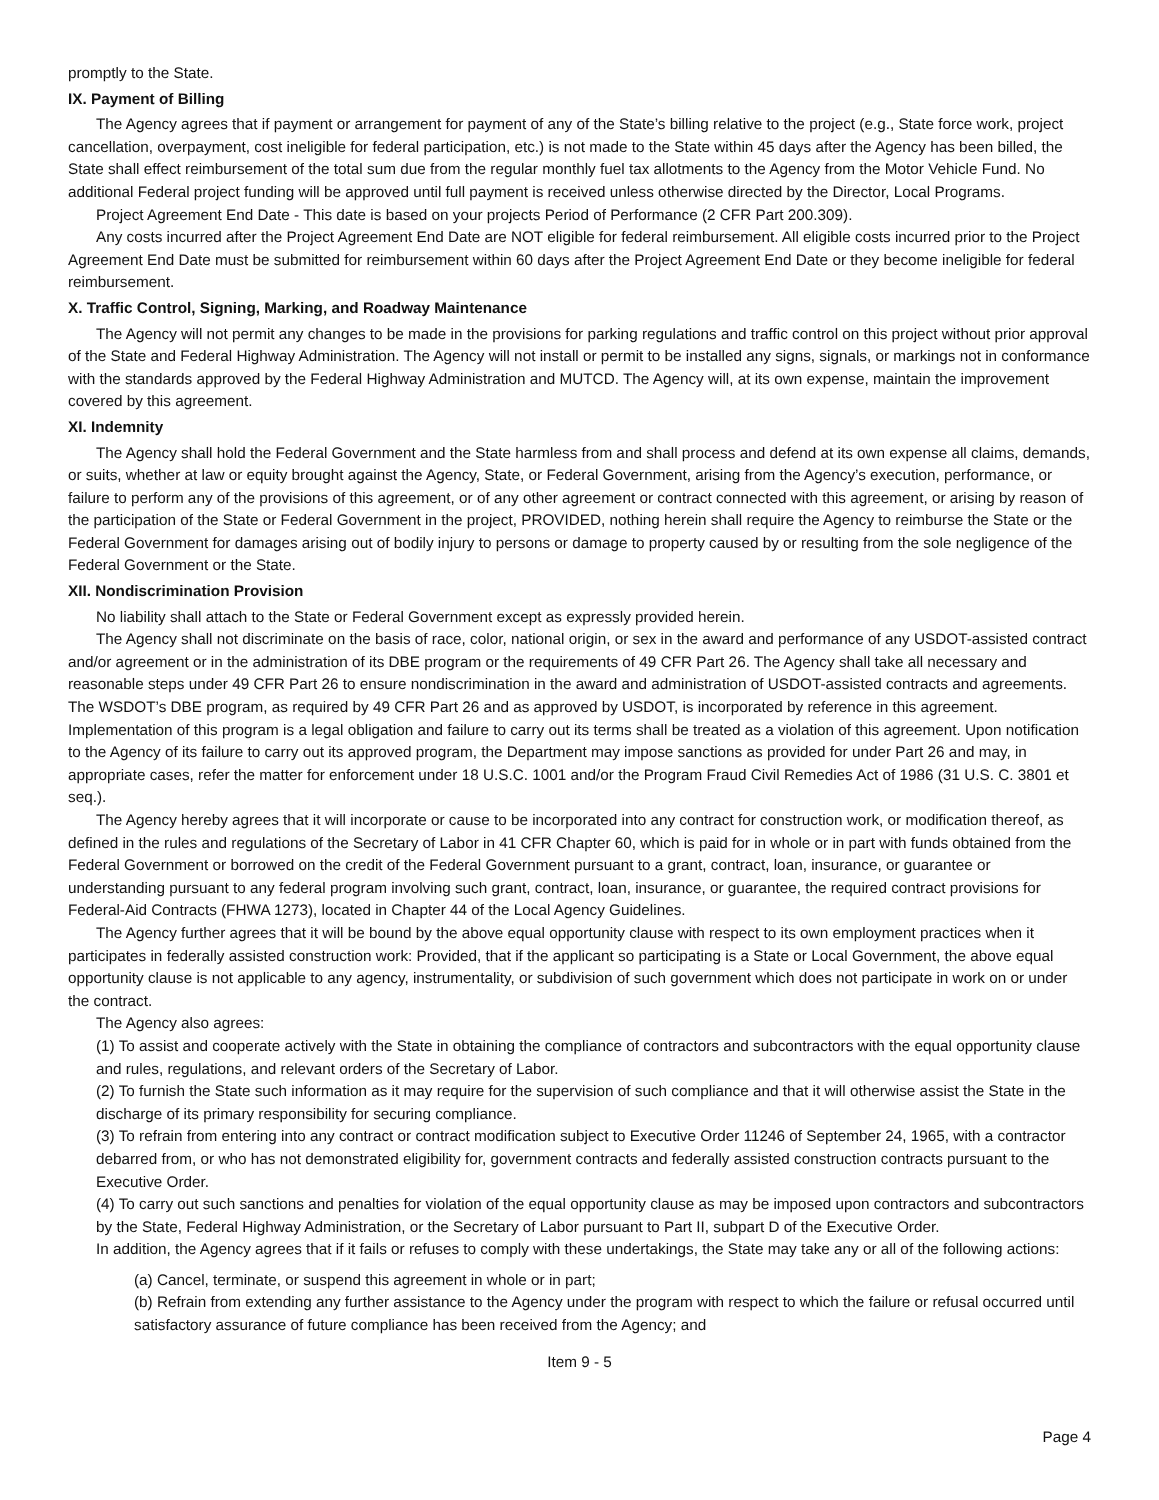promptly to the State.
IX. Payment of Billing
The Agency agrees that if payment or arrangement for payment of any of the State’s billing relative to the project (e.g., State force work, project cancellation, overpayment, cost ineligible for federal participation, etc.) is not made to the State within 45 days after the Agency has been billed, the State shall effect reimbursement of the total sum due from the regular monthly fuel tax allotments to the Agency from the Motor Vehicle Fund. No additional Federal project funding will be approved until full payment is received unless otherwise directed by the Director, Local Programs.
Project Agreement End Date - This date is based on your projects Period of Performance (2 CFR Part 200.309).
Any costs incurred after the Project Agreement End Date are NOT eligible for federal reimbursement. All eligible costs incurred prior to the Project Agreement End Date must be submitted for reimbursement within 60 days after the Project Agreement End Date or they become ineligible for federal reimbursement.
X. Traffic Control, Signing, Marking, and Roadway Maintenance
The Agency will not permit any changes to be made in the provisions for parking regulations and traffic control on this project without prior approval of the State and Federal Highway Administration. The Agency will not install or permit to be installed any signs, signals, or markings not in conformance with the standards approved by the Federal Highway Administration and MUTCD. The Agency will, at its own expense, maintain the improvement covered by this agreement.
XI. Indemnity
The Agency shall hold the Federal Government and the State harmless from and shall process and defend at its own expense all claims, demands, or suits, whether at law or equity brought against the Agency, State, or Federal Government, arising from the Agency’s execution, performance, or failure to perform any of the provisions of this agreement, or of any other agreement or contract connected with this agreement, or arising by reason of the participation of the State or Federal Government in the project, PROVIDED, nothing herein shall require the Agency to reimburse the State or the Federal Government for damages arising out of bodily injury to persons or damage to property caused by or resulting from the sole negligence of the Federal Government or the State.
XII. Nondiscrimination Provision
No liability shall attach to the State or Federal Government except as expressly provided herein.
The Agency shall not discriminate on the basis of race, color, national origin, or sex in the award and performance of any USDOT-assisted contract and/or agreement or in the administration of its DBE program or the requirements of 49 CFR Part 26. The Agency shall take all necessary and reasonable steps under 49 CFR Part 26 to ensure nondiscrimination in the award and administration of USDOT-assisted contracts and agreements. The WSDOT’s DBE program, as required by 49 CFR Part 26 and as approved by USDOT, is incorporated by reference in this agreement. Implementation of this program is a legal obligation and failure to carry out its terms shall be treated as a violation of this agreement. Upon notification to the Agency of its failure to carry out its approved program, the Department may impose sanctions as provided for under Part 26 and may, in appropriate cases, refer the matter for enforcement under 18 U.S.C. 1001 and/or the Program Fraud Civil Remedies Act of 1986 (31 U.S. C. 3801 et seq.).
The Agency hereby agrees that it will incorporate or cause to be incorporated into any contract for construction work, or modification thereof, as defined in the rules and regulations of the Secretary of Labor in 41 CFR Chapter 60, which is paid for in whole or in part with funds obtained from the Federal Government or borrowed on the credit of the Federal Government pursuant to a grant, contract, loan, insurance, or guarantee or understanding pursuant to any federal program involving such grant, contract, loan, insurance, or guarantee, the required contract provisions for Federal-Aid Contracts (FHWA 1273), located in Chapter 44 of the Local Agency Guidelines.
The Agency further agrees that it will be bound by the above equal opportunity clause with respect to its own employment practices when it participates in federally assisted construction work: Provided, that if the applicant so participating is a State or Local Government, the above equal opportunity clause is not applicable to any agency, instrumentality, or subdivision of such government which does not participate in work on or under the contract.
The Agency also agrees:
(1) To assist and cooperate actively with the State in obtaining the compliance of contractors and subcontractors with the equal opportunity clause and rules, regulations, and relevant orders of the Secretary of Labor.
(2) To furnish the State such information as it may require for the supervision of such compliance and that it will otherwise assist the State in the discharge of its primary responsibility for securing compliance.
(3) To refrain from entering into any contract or contract modification subject to Executive Order 11246 of September 24, 1965, with a contractor debarred from, or who has not demonstrated eligibility for, government contracts and federally assisted construction contracts pursuant to the Executive Order.
(4) To carry out such sanctions and penalties for violation of the equal opportunity clause as may be imposed upon contractors and subcontractors by the State, Federal Highway Administration, or the Secretary of Labor pursuant to Part II, subpart D of the Executive Order.
In addition, the Agency agrees that if it fails or refuses to comply with these undertakings, the State may take any or all of the following actions:
(a) Cancel, terminate, or suspend this agreement in whole or in part;
(b) Refrain from extending any further assistance to the Agency under the program with respect to which the failure or refusal occurred until satisfactory assurance of future compliance has been received from the Agency; and
Item 9 - 5
Page 4